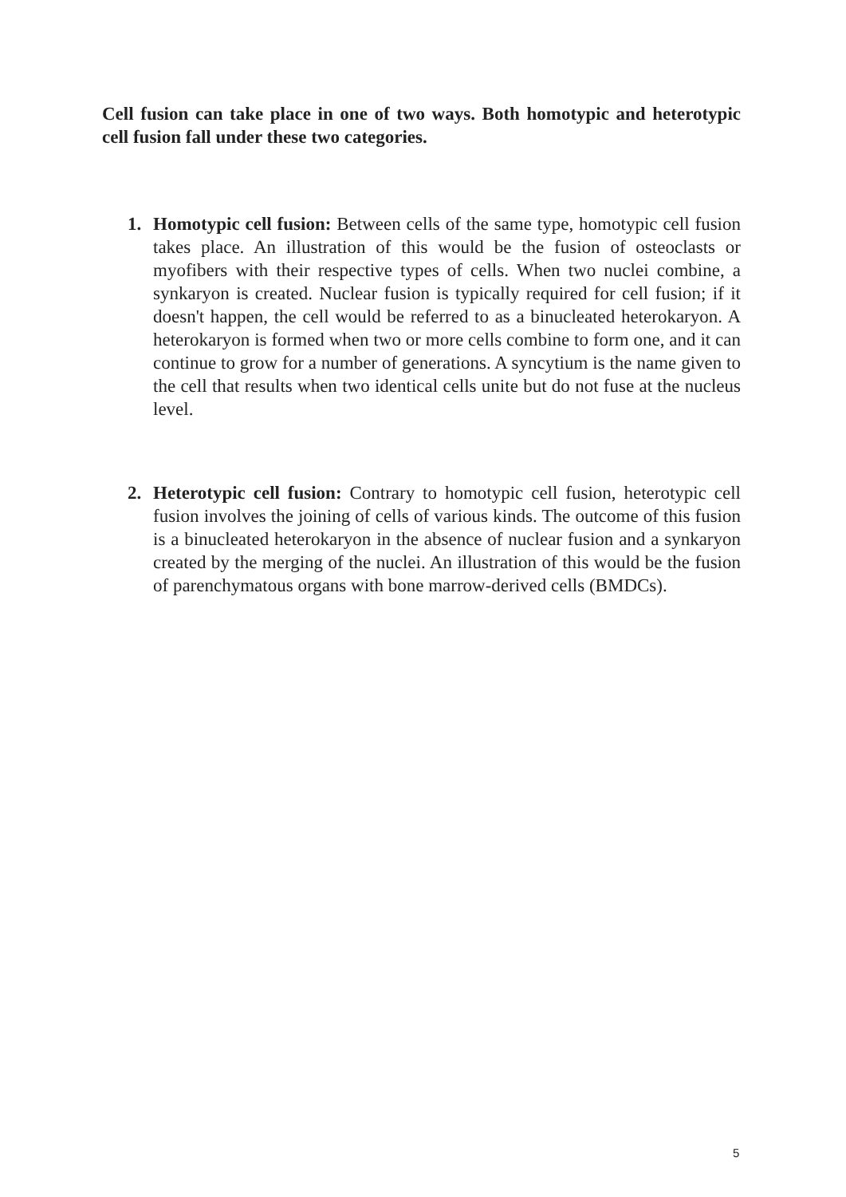Cell fusion can take place in one of two ways. Both homotypic and heterotypic cell fusion fall under these two categories.
1. Homotypic cell fusion: Between cells of the same type, homotypic cell fusion takes place. An illustration of this would be the fusion of osteoclasts or myofibers with their respective types of cells. When two nuclei combine, a synkaryon is created. Nuclear fusion is typically required for cell fusion; if it doesn't happen, the cell would be referred to as a binucleated heterokaryon. A heterokaryon is formed when two or more cells combine to form one, and it can continue to grow for a number of generations. A syncytium is the name given to the cell that results when two identical cells unite but do not fuse at the nucleus level.
2. Heterotypic cell fusion: Contrary to homotypic cell fusion, heterotypic cell fusion involves the joining of cells of various kinds. The outcome of this fusion is a binucleated heterokaryon in the absence of nuclear fusion and a synkaryon created by the merging of the nuclei. An illustration of this would be the fusion of parenchymatous organs with bone marrow-derived cells (BMDCs).
5